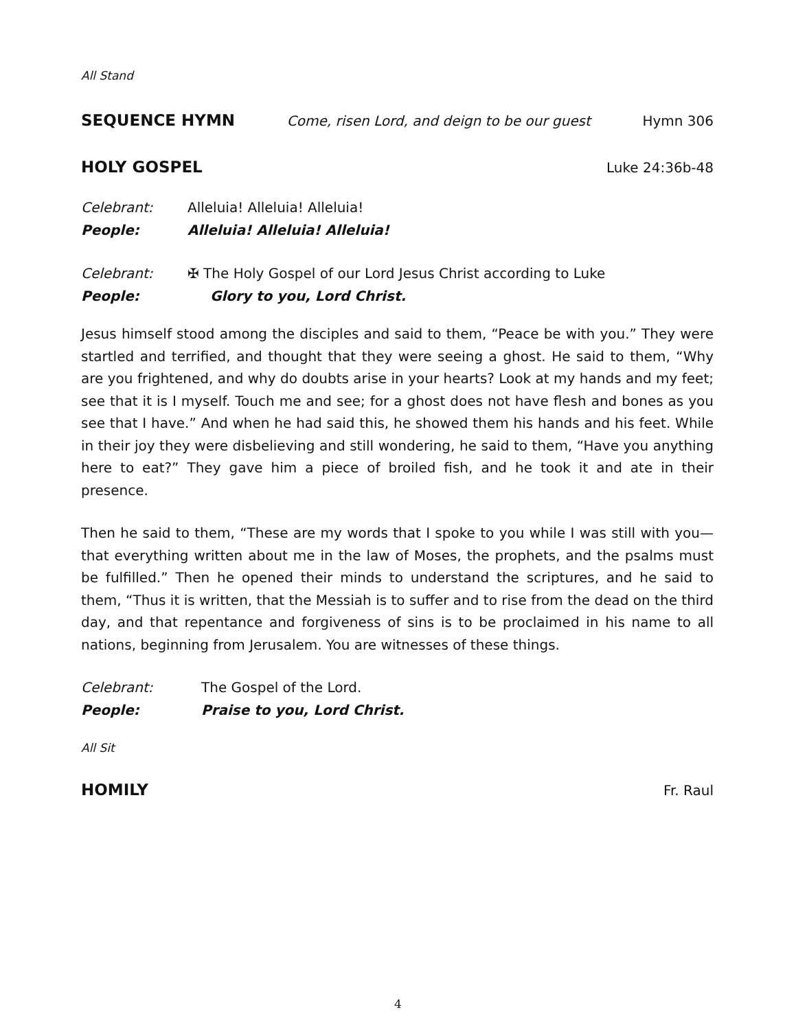All Stand
SEQUENCE HYMN Come, risen Lord, and deign to be our guest Hymn 306
HOLY GOSPEL Luke 24:36b-48
Celebrant: Alleluia! Alleluia! Alleluia!
People: Alleluia! Alleluia! Alleluia!
Celebrant: ✠ The Holy Gospel of our Lord Jesus Christ according to Luke
People: Glory to you, Lord Christ.
Jesus himself stood among the disciples and said to them, “Peace be with you.” They were startled and terrified, and thought that they were seeing a ghost. He said to them, “Why are you frightened, and why do doubts arise in your hearts? Look at my hands and my feet; see that it is I myself. Touch me and see; for a ghost does not have flesh and bones as you see that I have.” And when he had said this, he showed them his hands and his feet. While in their joy they were disbelieving and still wondering, he said to them, “Have you anything here to eat?” They gave him a piece of broiled fish, and he took it and ate in their presence.
Then he said to them, “These are my words that I spoke to you while I was still with you—that everything written about me in the law of Moses, the prophets, and the psalms must be fulfilled.” Then he opened their minds to understand the scriptures, and he said to them, “Thus it is written, that the Messiah is to suffer and to rise from the dead on the third day, and that repentance and forgiveness of sins is to be proclaimed in his name to all nations, beginning from Jerusalem. You are witnesses of these things.
Celebrant: The Gospel of the Lord.
People: Praise to you, Lord Christ.
All Sit
HOMILY Fr. Raul
4